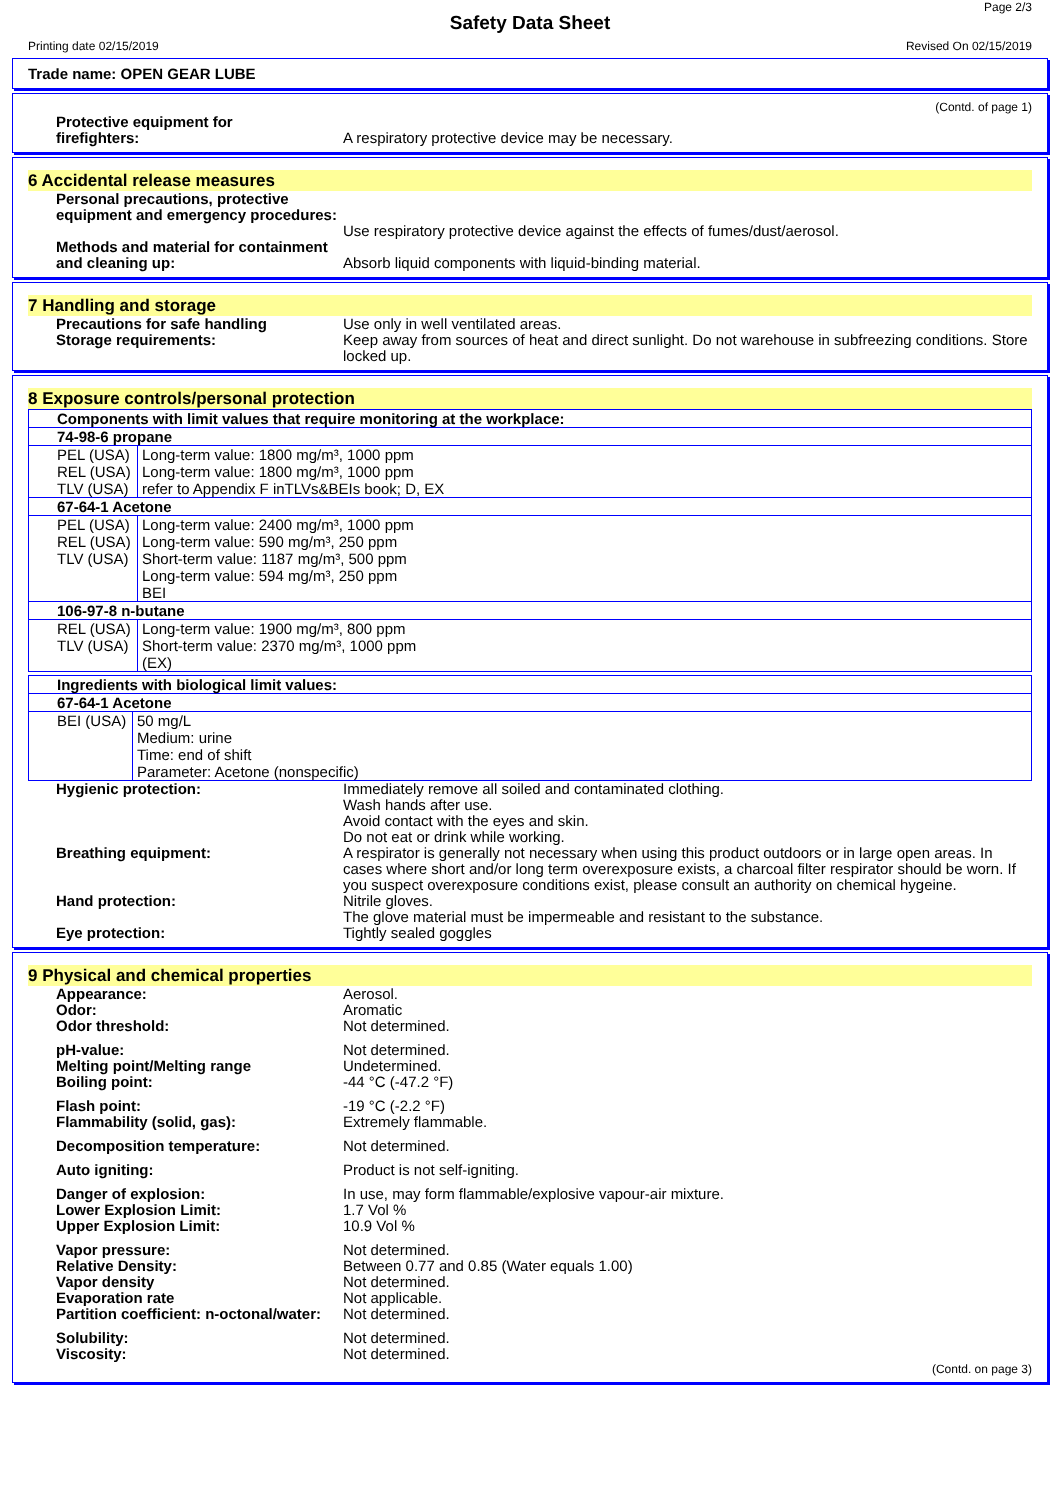Page 2/3
Safety Data Sheet
Printing date 02/15/2019 Revised On 02/15/2019
Trade name: OPEN GEAR LUBE
(Contd. of page 1)
Protective equipment for
firefighters:
A respiratory protective device may be necessary.
6 Accidental release measures
Personal precautions, protective equipment and emergency procedures:
Use respiratory protective device against the effects of fumes/dust/aerosol.
Methods and material for containment and cleaning up:
Absorb liquid components with liquid-binding material.
7 Handling and storage
Precautions for safe handling
Storage requirements:
Use only in well ventilated areas.
Keep away from sources of heat and direct sunlight. Do not warehouse in subfreezing conditions. Store locked up.
8 Exposure controls/personal protection
| Components with limit values that require monitoring at the workplace: |
| 74-98-6 propane |
| / PEL (USA) / Long-term value: 1800 mg/m³, 1000 ppm / / REL (USA) / Long-term value: 1800 mg/m³, 1000 ppm / / TLV (USA) / refer to Appendix F inTLVs&BEIs book; D, EX / |
| 67-64-1 Acetone |
| / PEL (USA) / Long-term value: 2400 mg/m³, 1000 ppm / / REL (USA) / Long-term value: 590 mg/m³, 250 ppm / / TLV (USA) / Short-term value: 1187 mg/m³, 500 ppm Long-term value: 594 mg/m³, 250 ppm BEI / |
| 106-97-8 n-butane |
| / REL (USA) / Long-term value: 1900 mg/m³, 800 ppm / / TLV (USA) / Short-term value: 2370 mg/m³, 1000 ppm (EX) / |
| Ingredients with biological limit values: |
| 67-64-1 Acetone |
| / BEI (USA) / 50 mg/L Medium: urine Time: end of shift Parameter: Acetone (nonspecific) / |
Hygienic protection: Immediately remove all soiled and contaminated clothing.
Wash hands after use.
Avoid contact with the eyes and skin.
Do not eat or drink while working.
Breathing equipment: A respirator is generally not necessary when using this product outdoors or in large open areas. In cases where short and/or long term overexposure exists, a charcoal filter respirator should be worn. If you suspect overexposure conditions exist, please consult an authority on chemical hygeine.
Hand protection: Nitrile gloves.
The glove material must be impermeable and resistant to the substance.
Eye protection: Tightly sealed goggles
9 Physical and chemical properties
Appearance:
Odor:
Odor threshold:
Aerosol.
Aromatic
Not determined.
pH-value:
Melting point/Melting range
Boiling point:
Not determined.
Undetermined.
-44 °C (-47.2 °F)
Flash point:
Flammability (solid, gas):
-19 °C (-2.2 °F)
Extremely flammable.
Decomposition temperature: Not determined.
Auto igniting: Product is not self-igniting.
Danger of explosion:
Lower Explosion Limit:
Upper Explosion Limit:
In use, may form flammable/explosive vapour-air mixture.
1.7 Vol %
10.9 Vol %
Vapor pressure:
Relative Density:
Vapor density
Evaporation rate
Partition coefficient: n-octonal/water:
Not determined.
Between 0.77 and 0.85 (Water equals 1.00)
Not determined.
Not applicable.
Not determined.
Solubility:
Viscosity:
Not determined.
Not determined.
(Contd. on page 3)